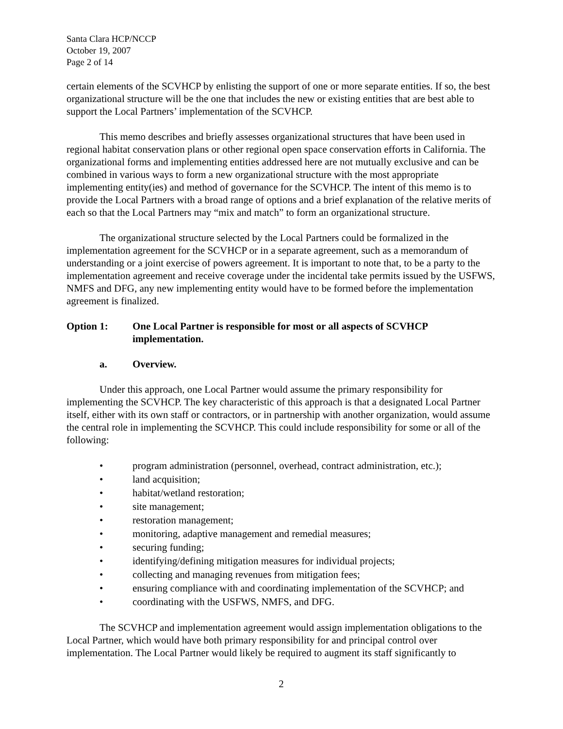Santa Clara HCP/NCCP
October 19, 2007
Page 2 of 14
certain elements of the SCVHCP by enlisting the support of one or more separate entities. If so, the best organizational structure will be the one that includes the new or existing entities that are best able to support the Local Partners’ implementation of the SCVHCP.
This memo describes and briefly assesses organizational structures that have been used in regional habitat conservation plans or other regional open space conservation efforts in California. The organizational forms and implementing entities addressed here are not mutually exclusive and can be combined in various ways to form a new organizational structure with the most appropriate implementing entity(ies) and method of governance for the SCVHCP. The intent of this memo is to provide the Local Partners with a broad range of options and a brief explanation of the relative merits of each so that the Local Partners may “mix and match” to form an organizational structure.
The organizational structure selected by the Local Partners could be formalized in the implementation agreement for the SCVHCP or in a separate agreement, such as a memorandum of understanding or a joint exercise of powers agreement. It is important to note that, to be a party to the implementation agreement and receive coverage under the incidental take permits issued by the USFWS, NMFS and DFG, any new implementing entity would have to be formed before the implementation agreement is finalized.
Option 1: One Local Partner is responsible for most or all aspects of SCVHCP implementation.
a. Overview.
Under this approach, one Local Partner would assume the primary responsibility for implementing the SCVHCP. The key characteristic of this approach is that a designated Local Partner itself, either with its own staff or contractors, or in partnership with another organization, would assume the central role in implementing the SCVHCP. This could include responsibility for some or all of the following:
• program administration (personnel, overhead, contract administration, etc.);
• land acquisition;
• habitat/wetland restoration;
• site management;
• restoration management;
• monitoring, adaptive management and remedial measures;
• securing funding;
• identifying/defining mitigation measures for individual projects;
• collecting and managing revenues from mitigation fees;
• ensuring compliance with and coordinating implementation of the SCVHCP; and
• coordinating with the USFWS, NMFS, and DFG.
The SCVHCP and implementation agreement would assign implementation obligations to the Local Partner, which would have both primary responsibility for and principal control over implementation. The Local Partner would likely be required to augment its staff significantly to
2